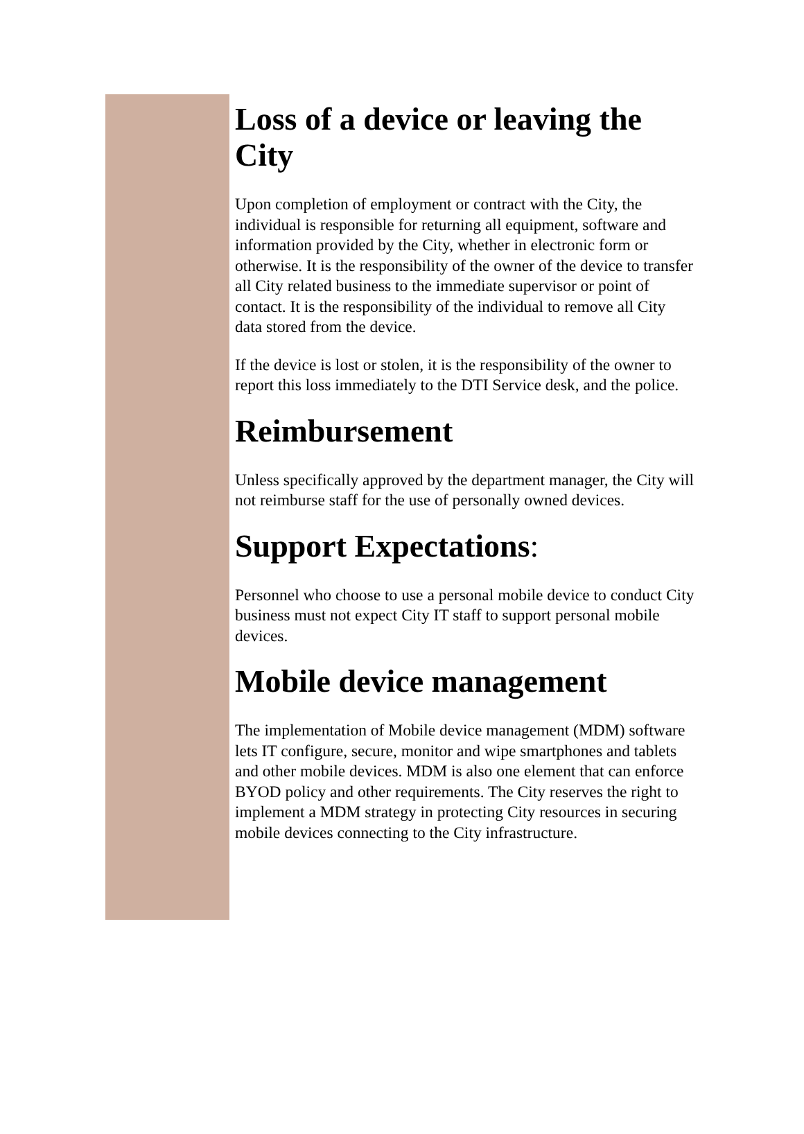Loss of a device or leaving the City
Upon completion of employment or contract with the City, the individual is responsible for returning all equipment, software and information provided by the City, whether in electronic form or otherwise. It is the responsibility of the owner of the device to transfer all City related business to the immediate supervisor or point of contact. It is the responsibility of the individual to remove all City data stored from the device.
If the device is lost or stolen, it is the responsibility of the owner to report this loss immediately to the DTI Service desk, and the police.
Reimbursement
Unless specifically approved by the department manager, the City will not reimburse staff for the use of personally owned devices.
Support Expectations:
Personnel who choose to use a personal mobile device to conduct City business must not expect City IT staff to support personal mobile devices.
Mobile device management
The implementation of Mobile device management (MDM) software lets IT configure, secure, monitor and wipe smartphones and tablets and other mobile devices. MDM is also one element that can enforce BYOD policy and other requirements. The City reserves the right to implement a MDM strategy in protecting City resources in securing mobile devices connecting to the City infrastructure.